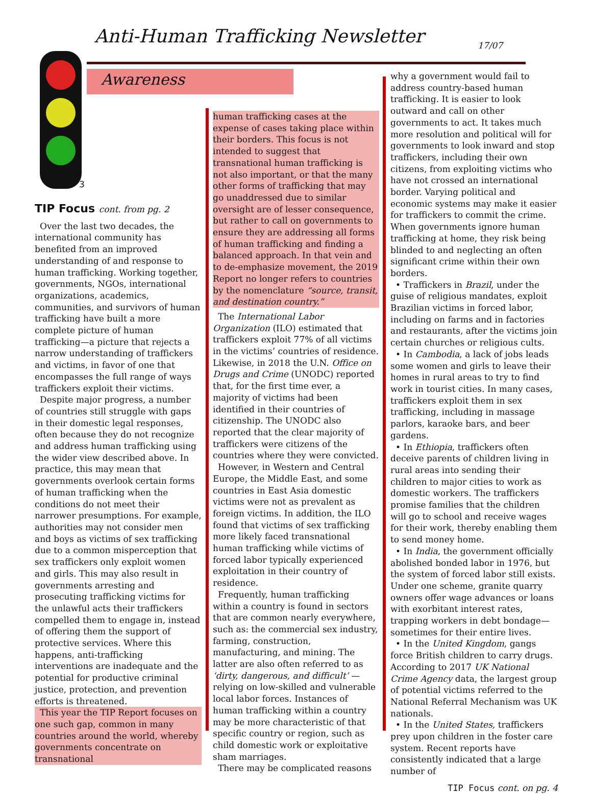Anti-Human Trafficking Newsletter 17/07
Awareness
3
TIP Focus cont. from pg. 2
Over the last two decades, the international community has benefited from an improved understanding of and response to human trafficking. Working together, governments, NGOs, international organizations, academics, communities, and survivors of human trafficking have built a more complete picture of human trafficking—a picture that rejects a narrow understanding of traffickers and victims, in favor of one that encompasses the full range of ways traffickers exploit their victims.
Despite major progress, a number of countries still struggle with gaps in their domestic legal responses, often because they do not recognize and address human trafficking using the wider view described above. In practice, this may mean that governments overlook certain forms of human trafficking when the conditions do not meet their narrower presumptions. For example, authorities may not consider men and boys as victims of sex trafficking due to a common misperception that sex traffickers only exploit women and girls. This may also result in governments arresting and prosecuting trafficking victims for the unlawful acts their traffickers compelled them to engage in, instead of offering them the support of protective services. Where this happens, anti-trafficking interventions are inadequate and the potential for productive criminal justice, protection, and prevention efforts is threatened.
This year the TIP Report focuses on one such gap, common in many countries around the world, whereby governments concentrate on transnational
human trafficking cases at the expense of cases taking place within their borders. This focus is not intended to suggest that transnational human trafficking is not also important, or that the many other forms of trafficking that may go unaddressed due to similar oversight are of lesser consequence, but rather to call on governments to ensure they are addressing all forms of human trafficking and finding a balanced approach. In that vein and to de-emphasize movement, the 2019 Report no longer refers to countries by the nomenclature “source, transit, and destination country.”
The International Labor Organization (ILO) estimated that traffickers exploit 77% of all victims in the victims’ countries of residence. Likewise, in 2018 the U.N. Office on Drugs and Crime (UNODC) reported that, for the first time ever, a majority of victims had been identified in their countries of citizenship. The UNODC also reported that the clear majority of traffickers were citizens of the countries where they were convicted.
However, in Western and Central Europe, the Middle East, and some countries in East Asia domestic victims were not as prevalent as foreign victims. In addition, the ILO found that victims of sex trafficking more likely faced transnational human trafficking while victims of forced labor typically experienced exploitation in their country of residence.
Frequently, human trafficking within a country is found in sectors that are common nearly everywhere, such as: the commercial sex industry, farming, construction, manufacturing, and mining. The latter are also often referred to as ‘dirty, dangerous, and difficult’ — relying on low-skilled and vulnerable local labor forces. Instances of human trafficking within a country may be more characteristic of that specific country or region, such as child domestic work or exploitative sham marriages.
There may be complicated reasons
why a government would fail to address country-based human trafficking. It is easier to look outward and call on other governments to act. It takes much more resolution and political will for governments to look inward and stop traffickers, including their own citizens, from exploiting victims who have not crossed an international border. Varying political and economic systems may make it easier for traffickers to commit the crime. When governments ignore human trafficking at home, they risk being blinded to and neglecting an often significant crime within their own borders.
• Traffickers in Brazil, under the guise of religious mandates, exploit Brazilian victims in forced labor, including on farms and in factories and restaurants, after the victims join certain churches or religious cults.
• In Cambodia, a lack of jobs leads some women and girls to leave their homes in rural areas to try to find work in tourist cities. In many cases, traffickers exploit them in sex trafficking, including in massage parlors, karaoke bars, and beer gardens.
• In Ethiopia, traffickers often deceive parents of children living in rural areas into sending their children to major cities to work as domestic workers. The traffickers promise families that the children will go to school and receive wages for their work, thereby enabling them to send money home.
• In India, the government officially abolished bonded labor in 1976, but the system of forced labor still exists. Under one scheme, granite quarry owners offer wage advances or loans with exorbitant interest rates, trapping workers in debt bondage—sometimes for their entire lives.
• In the United Kingdom, gangs force British children to carry drugs. According to 2017 UK National Crime Agency data, the largest group of potential victims referred to the National Referral Mechanism was UK nationals.
• In the United States, traffickers prey upon children in the foster care system. Recent reports have consistently indicated that a large number of
TIP Focus cont. on pg. 4